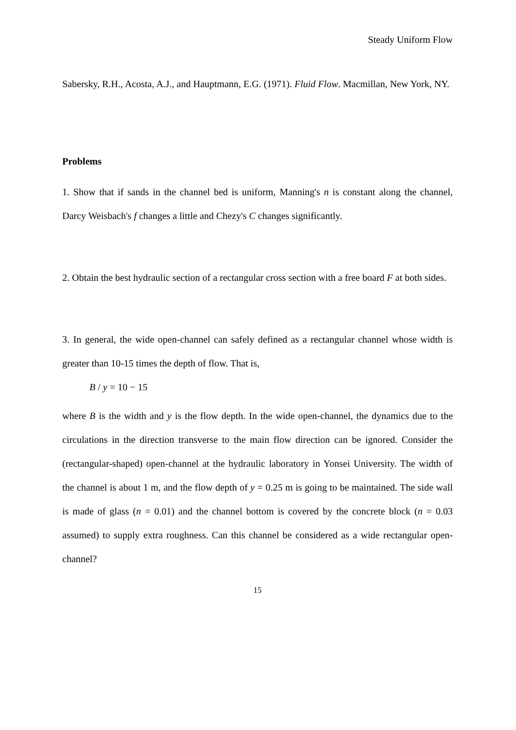Steady Uniform Flow
Sabersky, R.H., Acosta, A.J., and Hauptmann, E.G. (1971). Fluid Flow. Macmillan, New York, NY.
Problems
1. Show that if sands in the channel bed is uniform, Manning's n is constant along the channel, Darcy Weisbach's f changes a little and Chezy's C changes significantly.
2. Obtain the best hydraulic section of a rectangular cross section with a free board F at both sides.
3. In general, the wide open-channel can safely defined as a rectangular channel whose width is greater than 10-15 times the depth of flow. That is,
B / y = 10 − 15
where B is the width and y is the flow depth. In the wide open-channel, the dynamics due to the circulations in the direction transverse to the main flow direction can be ignored. Consider the (rectangular-shaped) open-channel at the hydraulic laboratory in Yonsei University. The width of the channel is about 1 m, and the flow depth of y = 0.25 m is going to be maintained. The side wall is made of glass (n = 0.01) and the channel bottom is covered by the concrete block (n = 0.03 assumed) to supply extra roughness. Can this channel be considered as a wide rectangular open-channel?
15